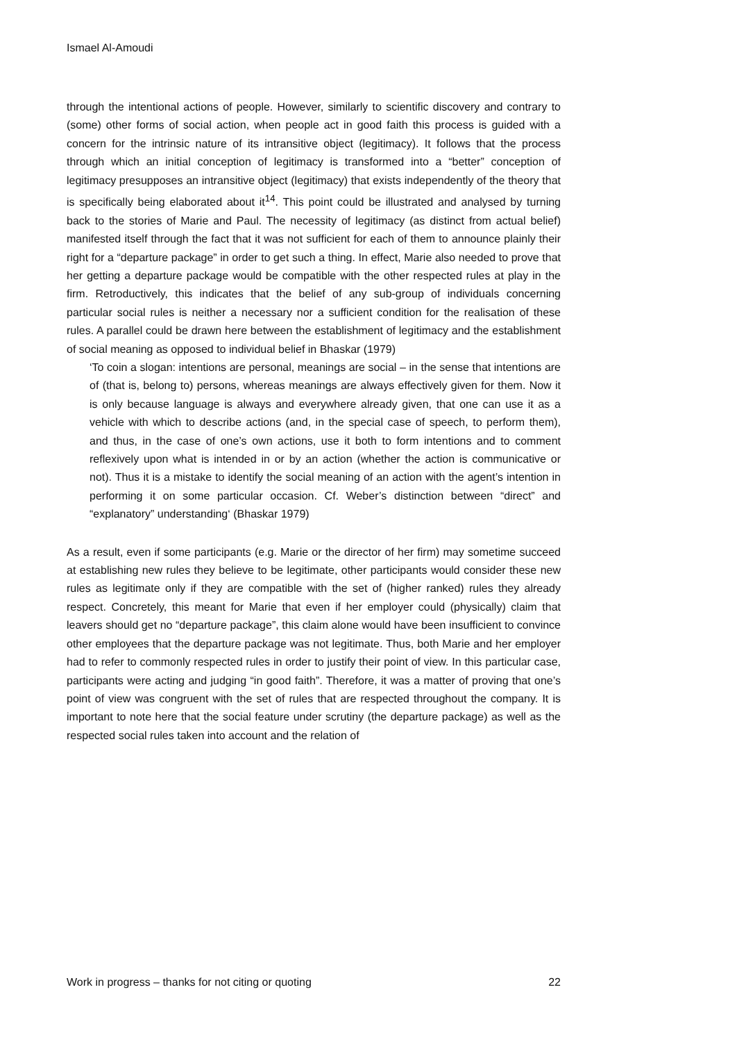Ismael Al-Amoudi
through the intentional actions of people. However, similarly to scientific discovery and contrary to (some) other forms of social action, when people act in good faith this process is guided with a concern for the intrinsic nature of its intransitive object (legitimacy). It follows that the process through which an initial conception of legitimacy is transformed into a “better” conception of legitimacy presupposes an intransitive object (legitimacy) that exists independently of the theory that is specifically being elaborated about it<sup>14</sup>. This point could be illustrated and analysed by turning back to the stories of Marie and Paul. The necessity of legitimacy (as distinct from actual belief) manifested itself through the fact that it was not sufficient for each of them to announce plainly their right for a “departure package” in order to get such a thing. In effect, Marie also needed to prove that her getting a departure package would be compatible with the other respected rules at play in the firm. Retroductively, this indicates that the belief of any sub-group of individuals concerning particular social rules is neither a necessary nor a sufficient condition for the realisation of these rules. A parallel could be drawn here between the establishment of legitimacy and the establishment of social meaning as opposed to individual belief in Bhaskar (1979)
‘To coin a slogan: intentions are personal, meanings are social – in the sense that intentions are of (that is, belong to) persons, whereas meanings are always effectively given for them. Now it is only because language is always and everywhere already given, that one can use it as a vehicle with which to describe actions (and, in the special case of speech, to perform them), and thus, in the case of one’s own actions, use it both to form intentions and to comment reflexively upon what is intended in or by an action (whether the action is communicative or not). Thus it is a mistake to identify the social meaning of an action with the agent’s intention in performing it on some particular occasion. Cf. Weber’s distinction between “direct” and “explanatory” understanding‘ (Bhaskar 1979)
As a result, even if some participants (e.g. Marie or the director of her firm) may sometime succeed at establishing new rules they believe to be legitimate, other participants would consider these new rules as legitimate only if they are compatible with the set of (higher ranked) rules they already respect. Concretely, this meant for Marie that even if her employer could (physically) claim that leavers should get no “departure package”, this claim alone would have been insufficient to convince other employees that the departure package was not legitimate. Thus, both Marie and her employer had to refer to commonly respected rules in order to justify their point of view. In this particular case, participants were acting and judging “in good faith”. Therefore, it was a matter of proving that one’s point of view was congruent with the set of rules that are respected throughout the company. It is important to note here that the social feature under scrutiny (the departure package) as well as the respected social rules taken into account and the relation of
Work in progress – thanks for not citing or quoting 22